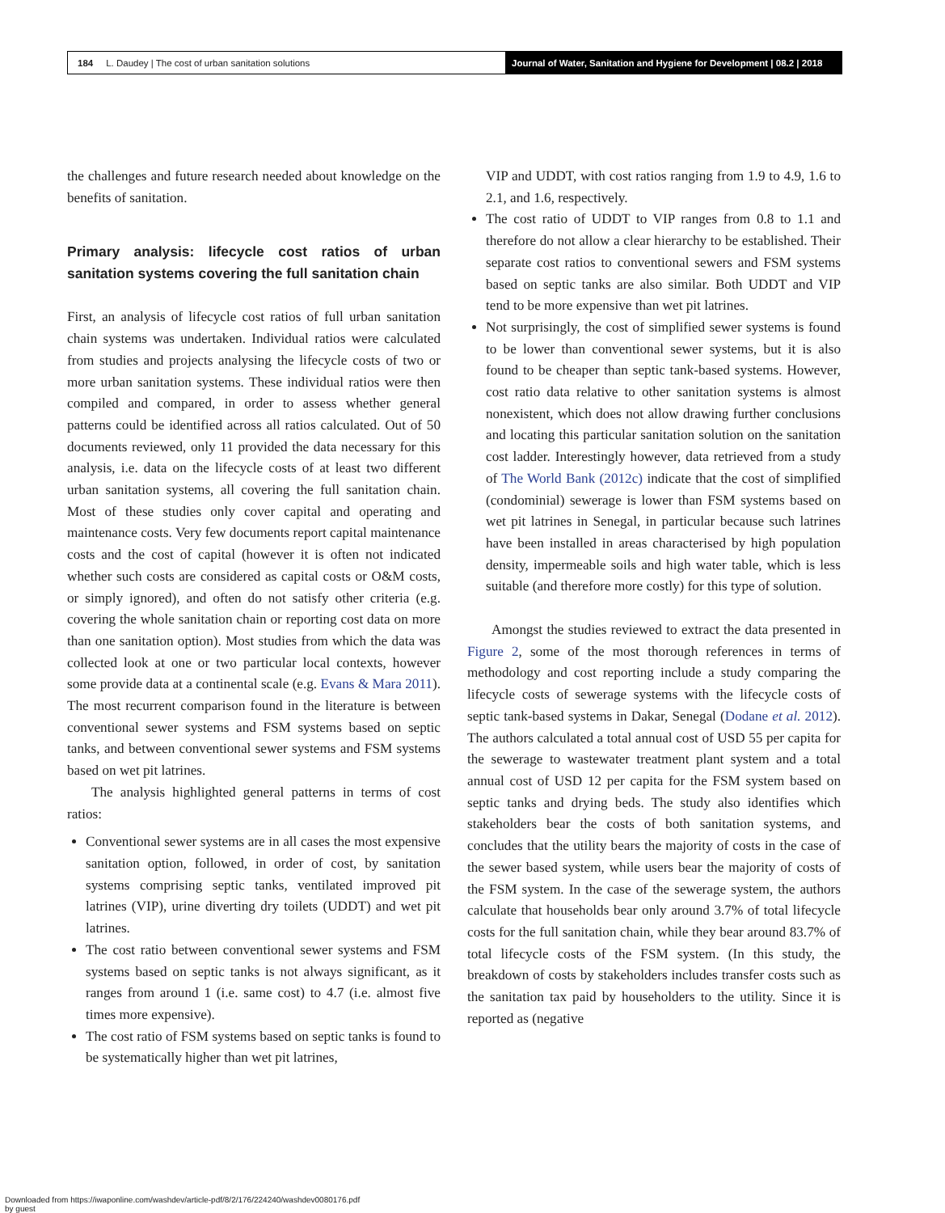184 L. Daudey | The cost of urban sanitation solutions
Journal of Water, Sanitation and Hygiene for Development | 08.2 | 2018
the challenges and future research needed about knowledge on the benefits of sanitation.
Primary analysis: lifecycle cost ratios of urban sanitation systems covering the full sanitation chain
First, an analysis of lifecycle cost ratios of full urban sanitation chain systems was undertaken. Individual ratios were calculated from studies and projects analysing the lifecycle costs of two or more urban sanitation systems. These individual ratios were then compiled and compared, in order to assess whether general patterns could be identified across all ratios calculated. Out of 50 documents reviewed, only 11 provided the data necessary for this analysis, i.e. data on the lifecycle costs of at least two different urban sanitation systems, all covering the full sanitation chain. Most of these studies only cover capital and operating and maintenance costs. Very few documents report capital maintenance costs and the cost of capital (however it is often not indicated whether such costs are considered as capital costs or O&M costs, or simply ignored), and often do not satisfy other criteria (e.g. covering the whole sanitation chain or reporting cost data on more than one sanitation option). Most studies from which the data was collected look at one or two particular local contexts, however some provide data at a continental scale (e.g. Evans & Mara 2011). The most recurrent comparison found in the literature is between conventional sewer systems and FSM systems based on septic tanks, and between conventional sewer systems and FSM systems based on wet pit latrines.
The analysis highlighted general patterns in terms of cost ratios:
Conventional sewer systems are in all cases the most expensive sanitation option, followed, in order of cost, by sanitation systems comprising septic tanks, ventilated improved pit latrines (VIP), urine diverting dry toilets (UDDT) and wet pit latrines.
The cost ratio between conventional sewer systems and FSM systems based on septic tanks is not always significant, as it ranges from around 1 (i.e. same cost) to 4.7 (i.e. almost five times more expensive).
The cost ratio of FSM systems based on septic tanks is found to be systematically higher than wet pit latrines,
VIP and UDDT, with cost ratios ranging from 1.9 to 4.9, 1.6 to 2.1, and 1.6, respectively.
The cost ratio of UDDT to VIP ranges from 0.8 to 1.1 and therefore do not allow a clear hierarchy to be established. Their separate cost ratios to conventional sewers and FSM systems based on septic tanks are also similar. Both UDDT and VIP tend to be more expensive than wet pit latrines.
Not surprisingly, the cost of simplified sewer systems is found to be lower than conventional sewer systems, but it is also found to be cheaper than septic tank-based systems. However, cost ratio data relative to other sanitation systems is almost nonexistent, which does not allow drawing further conclusions and locating this particular sanitation solution on the sanitation cost ladder. Interestingly however, data retrieved from a study of The World Bank (2012c) indicate that the cost of simplified (condominial) sewerage is lower than FSM systems based on wet pit latrines in Senegal, in particular because such latrines have been installed in areas characterised by high population density, impermeable soils and high water table, which is less suitable (and therefore more costly) for this type of solution.
Amongst the studies reviewed to extract the data presented in Figure 2, some of the most thorough references in terms of methodology and cost reporting include a study comparing the lifecycle costs of sewerage systems with the lifecycle costs of septic tank-based systems in Dakar, Senegal (Dodane et al. 2012). The authors calculated a total annual cost of USD 55 per capita for the sewerage to wastewater treatment plant system and a total annual cost of USD 12 per capita for the FSM system based on septic tanks and drying beds. The study also identifies which stakeholders bear the costs of both sanitation systems, and concludes that the utility bears the majority of costs in the case of the sewer based system, while users bear the majority of costs of the FSM system. In the case of the sewerage system, the authors calculate that households bear only around 3.7% of total lifecycle costs for the full sanitation chain, while they bear around 83.7% of total lifecycle costs of the FSM system. (In this study, the breakdown of costs by stakeholders includes transfer costs such as the sanitation tax paid by householders to the utility. Since it is reported as (negative
Downloaded from https://iwaponline.com/washdev/article-pdf/8/2/176/224240/washdev0080176.pdf
by guest